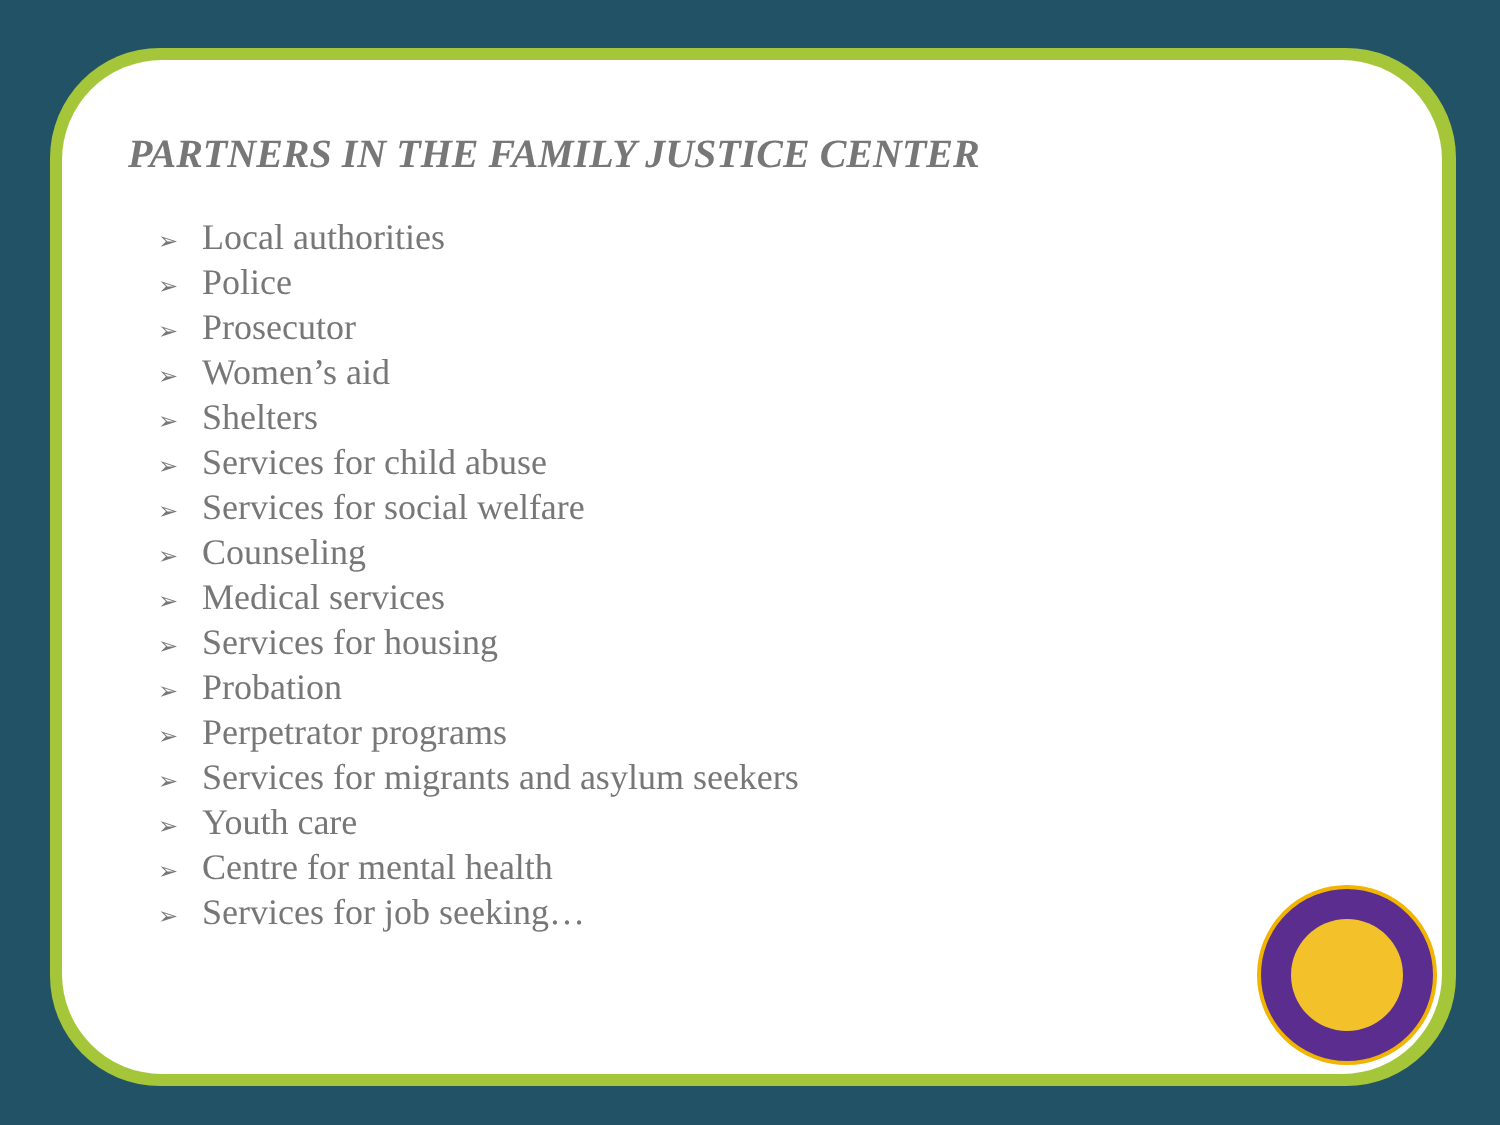PARTNERS IN THE FAMILY JUSTICE CENTER
➢ Local authorities
➢ Police
➢ Prosecutor
➢ Women’s aid
➢ Shelters
➢ Services for child abuse
➢ Services for social welfare
➢ Counseling
➢ Medical services
➢ Services for housing
➢ Probation
➢ Perpetrator programs
➢ Services for migrants and asylum seekers
➢ Youth care
➢ Centre for mental health
➢ Services for job seeking…